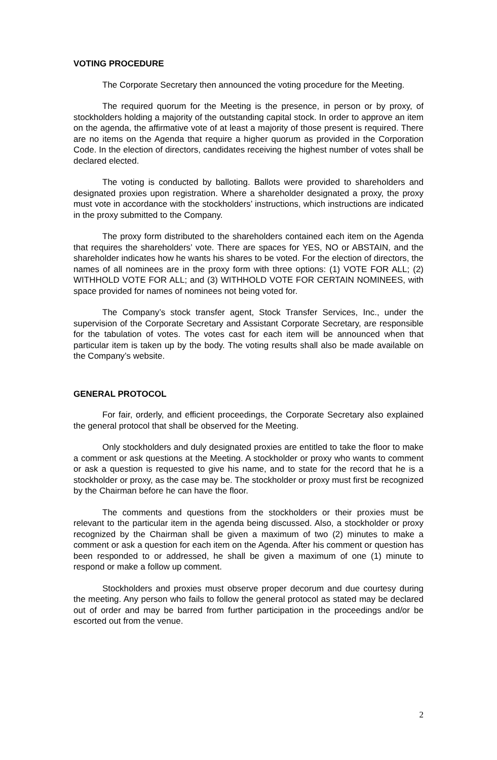VOTING PROCEDURE
The Corporate Secretary then announced the voting procedure for the Meeting.
The required quorum for the Meeting is the presence, in person or by proxy, of stockholders holding a majority of the outstanding capital stock. In order to approve an item on the agenda, the affirmative vote of at least a majority of those present is required. There are no items on the Agenda that require a higher quorum as provided in the Corporation Code. In the election of directors, candidates receiving the highest number of votes shall be declared elected.
The voting is conducted by balloting. Ballots were provided to shareholders and designated proxies upon registration. Where a shareholder designated a proxy, the proxy must vote in accordance with the stockholders’ instructions, which instructions are indicated in the proxy submitted to the Company.
The proxy form distributed to the shareholders contained each item on the Agenda that requires the shareholders’ vote. There are spaces for YES, NO or ABSTAIN, and the shareholder indicates how he wants his shares to be voted. For the election of directors, the names of all nominees are in the proxy form with three options: (1) VOTE FOR ALL; (2) WITHHOLD VOTE FOR ALL; and (3) WITHHOLD VOTE FOR CERTAIN NOMINEES, with space provided for names of nominees not being voted for.
The Company’s stock transfer agent, Stock Transfer Services, Inc., under the supervision of the Corporate Secretary and Assistant Corporate Secretary, are responsible for the tabulation of votes. The votes cast for each item will be announced when that particular item is taken up by the body. The voting results shall also be made available on the Company’s website.
GENERAL PROTOCOL
For fair, orderly, and efficient proceedings, the Corporate Secretary also explained the general protocol that shall be observed for the Meeting.
Only stockholders and duly designated proxies are entitled to take the floor to make a comment or ask questions at the Meeting. A stockholder or proxy who wants to comment or ask a question is requested to give his name, and to state for the record that he is a stockholder or proxy, as the case may be. The stockholder or proxy must first be recognized by the Chairman before he can have the floor.
The comments and questions from the stockholders or their proxies must be relevant to the particular item in the agenda being discussed. Also, a stockholder or proxy recognized by the Chairman shall be given a maximum of two (2) minutes to make a comment or ask a question for each item on the Agenda. After his comment or question has been responded to or addressed, he shall be given a maximum of one (1) minute to respond or make a follow up comment.
Stockholders and proxies must observe proper decorum and due courtesy during the meeting. Any person who fails to follow the general protocol as stated may be declared out of order and may be barred from further participation in the proceedings and/or be escorted out from the venue.
2